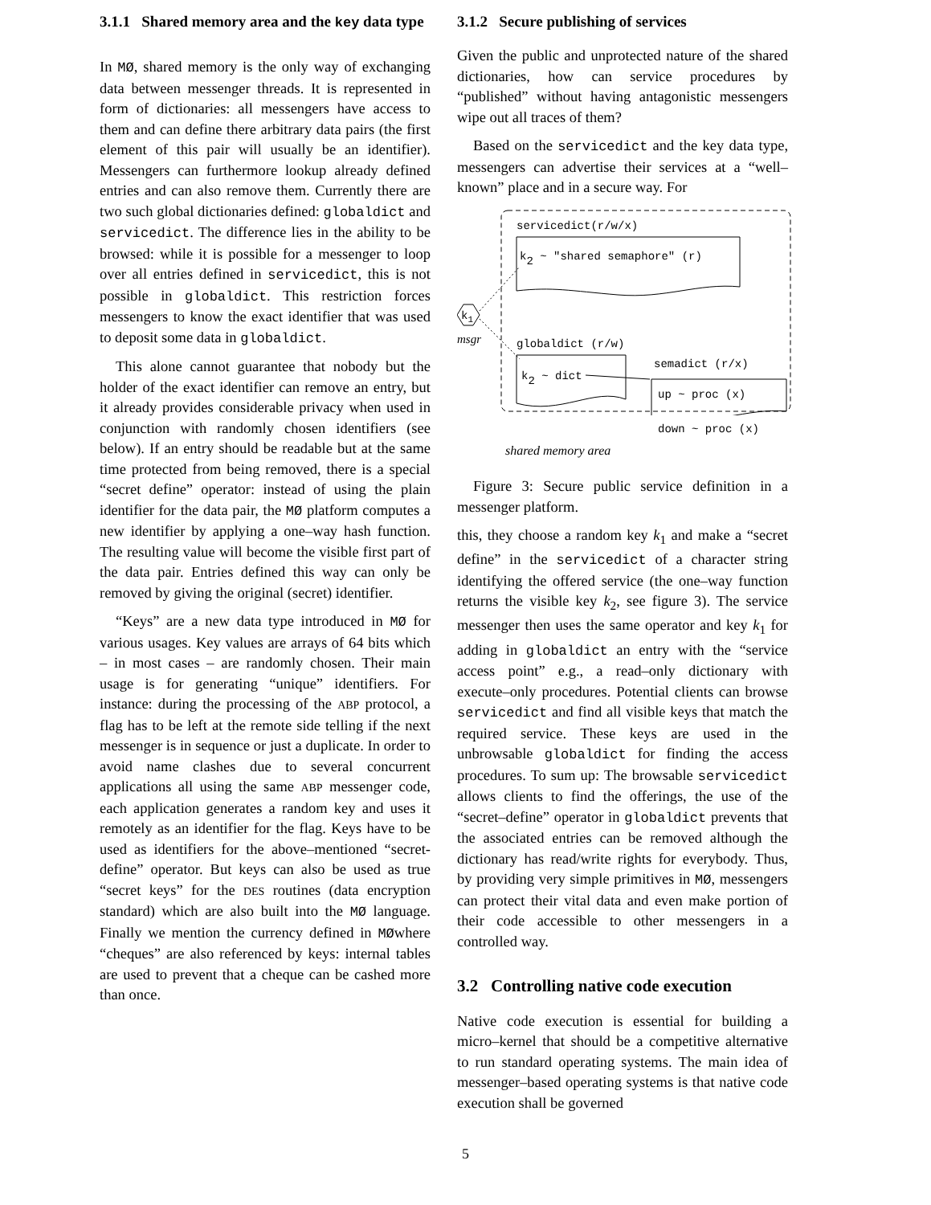3.1.1 Shared memory area and the key data type
In MØ, shared memory is the only way of exchanging data between messenger threads. It is represented in form of dictionaries: all messengers have access to them and can define there arbitrary data pairs (the first element of this pair will usually be an identifier). Messengers can furthermore lookup already defined entries and can also remove them. Currently there are two such global dictionaries defined: globaldict and servicedict. The difference lies in the ability to be browsed: while it is possible for a messenger to loop over all entries defined in servicedict, this is not possible in globaldict. This restriction forces messengers to know the exact identifier that was used to deposit some data in globaldict.
This alone cannot guarantee that nobody but the holder of the exact identifier can remove an entry, but it already provides considerable privacy when used in conjunction with randomly chosen identifiers (see below). If an entry should be readable but at the same time protected from being removed, there is a special “secret define” operator: instead of using the plain identifier for the data pair, the MØ platform computes a new identifier by applying a one–way hash function. The resulting value will become the visible first part of the data pair. Entries defined this way can only be removed by giving the original (secret) identifier.
“Keys” are a new data type introduced in MØ for various usages. Key values are arrays of 64 bits which – in most cases – are randomly chosen. Their main usage is for generating “unique” identifiers. For instance: during the processing of the ABP protocol, a flag has to be left at the remote side telling if the next messenger is in sequence or just a duplicate. In order to avoid name clashes due to several concurrent applications all using the same ABP messenger code, each application generates a random key and uses it remotely as an identifier for the flag. Keys have to be used as identifiers for the above–mentioned “secret-define” operator. But keys can also be used as true “secret keys” for the DES routines (data encryption standard) which are also built into the MØ language. Finally we mention the currency defined in MØwhere “cheques” are also referenced by keys: internal tables are used to prevent that a cheque can be cashed more than once.
3.1.2 Secure publishing of services
Given the public and unprotected nature of the shared dictionaries, how can service procedures by “published” without having antagonistic messengers wipe out all traces of them?
Based on the servicedict and the key data type, messengers can advertise their services at a “well–known” place and in a secure way. For
servicedict(r/w/x)
k2 ~ "shared semaphore" (r)
k1
msgr
globaldict (r/w)
k2 ~ dict
semadict (r/x)
up ~ proc (x)
down ~ proc (x)
shared memory area
Figure 3: Secure public service definition in a messenger platform.
this, they choose a random key k<sub>1</sub> and make a “secret define” in the servicedict of a character string identifying the offered service (the one–way function returns the visible key k<sub>2</sub>, see figure 3). The service messenger then uses the same operator and key k<sub>1</sub> for adding in globaldict an entry with the “service access point” e.g., a read–only dictionary with execute–only procedures. Potential clients can browse servicedict and find all visible keys that match the required service. These keys are used in the unbrowsable globaldict for finding the access procedures. To sum up: The browsable servicedict allows clients to find the offerings, the use of the “secret–define” operator in globaldict prevents that the associated entries can be removed although the dictionary has read/write rights for everybody. Thus, by providing very simple primitives in MØ, messengers can protect their vital data and even make portion of their code accessible to other messengers in a controlled way.
3.2 Controlling native code execution
Native code execution is essential for building a micro–kernel that should be a competitive alternative to run standard operating systems. The main idea of messenger–based operating systems is that native code execution shall be governed
5